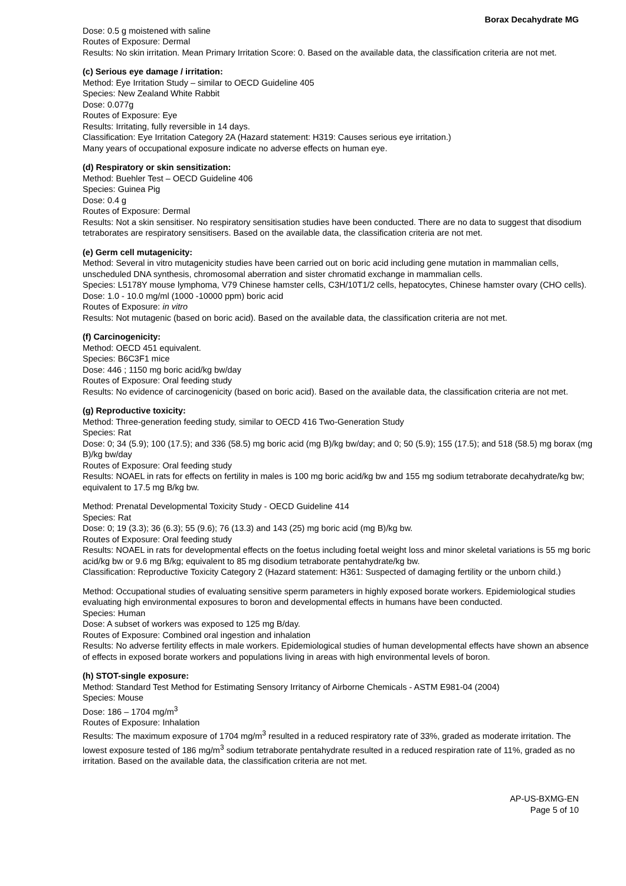Borax Decahydrate MG
Dose: 0.5 g moistened with saline
Routes of Exposure: Dermal
Results: No skin irritation. Mean Primary Irritation Score: 0. Based on the available data, the classification criteria are not met.
(c) Serious eye damage / irritation:
Method: Eye Irritation Study – similar to OECD Guideline 405
Species: New Zealand White Rabbit
Dose: 0.077g
Routes of Exposure: Eye
Results: Irritating, fully reversible in 14 days.
Classification: Eye Irritation Category 2A (Hazard statement: H319: Causes serious eye irritation.)
Many years of occupational exposure indicate no adverse effects on human eye.
(d) Respiratory or skin sensitization:
Method: Buehler Test – OECD Guideline 406
Species: Guinea Pig
Dose: 0.4 g
Routes of Exposure: Dermal
Results: Not a skin sensitiser. No respiratory sensitisation studies have been conducted. There are no data to suggest that disodium tetraborates are respiratory sensitisers. Based on the available data, the classification criteria are not met.
(e) Germ cell mutagenicity:
Method: Several in vitro mutagenicity studies have been carried out on boric acid including gene mutation in mammalian cells, unscheduled DNA synthesis, chromosomal aberration and sister chromatid exchange in mammalian cells.
Species: L5178Y mouse lymphoma, V79 Chinese hamster cells, C3H/10T1/2 cells, hepatocytes, Chinese hamster ovary (CHO cells).
Dose: 1.0 - 10.0 mg/ml (1000 -10000 ppm) boric acid
Routes of Exposure: in vitro
Results: Not mutagenic (based on boric acid). Based on the available data, the classification criteria are not met.
(f) Carcinogenicity:
Method: OECD 451 equivalent.
Species: B6C3F1 mice
Dose: 446 ; 1150 mg boric acid/kg bw/day
Routes of Exposure: Oral feeding study
Results: No evidence of carcinogenicity (based on boric acid). Based on the available data, the classification criteria are not met.
(g) Reproductive toxicity:
Method: Three-generation feeding study, similar to OECD 416 Two-Generation Study
Species: Rat
Dose: 0; 34 (5.9); 100 (17.5); and 336 (58.5) mg boric acid (mg B)/kg bw/day; and 0; 50 (5.9); 155 (17.5); and 518 (58.5) mg borax (mg B)/kg bw/day
Routes of Exposure: Oral feeding study
Results: NOAEL in rats for effects on fertility in males is 100 mg boric acid/kg bw and 155 mg sodium tetraborate decahydrate/kg bw; equivalent to 17.5 mg B/kg bw.
Method: Prenatal Developmental Toxicity Study - OECD Guideline 414
Species: Rat
Dose: 0; 19 (3.3); 36 (6.3); 55 (9.6); 76 (13.3) and 143 (25) mg boric acid (mg B)/kg bw.
Routes of Exposure: Oral feeding study
Results: NOAEL in rats for developmental effects on the foetus including foetal weight loss and minor skeletal variations is 55 mg boric acid/kg bw or 9.6 mg B/kg; equivalent to 85 mg disodium tetraborate pentahydrate/kg bw.
Classification: Reproductive Toxicity Category 2 (Hazard statement: H361: Suspected of damaging fertility or the unborn child.)
Method: Occupational studies of evaluating sensitive sperm parameters in highly exposed borate workers. Epidemiological studies evaluating high environmental exposures to boron and developmental effects in humans have been conducted.
Species: Human
Dose: A subset of workers was exposed to 125 mg B/day.
Routes of Exposure: Combined oral ingestion and inhalation
Results: No adverse fertility effects in male workers. Epidemiological studies of human developmental effects have shown an absence of effects in exposed borate workers and populations living in areas with high environmental levels of boron.
(h) STOT-single exposure:
Method: Standard Test Method for Estimating Sensory Irritancy of Airborne Chemicals - ASTM E981-04 (2004)
Species: Mouse
Dose: 186 – 1704 mg/m<sup>3</sup>
Routes of Exposure: Inhalation
Results: The maximum exposure of 1704 mg/m<sup>3</sup> resulted in a reduced respiratory rate of 33%, graded as moderate irritation. The lowest exposure tested of 186 mg/m<sup>3</sup> sodium tetraborate pentahydrate resulted in a reduced respiration rate of 11%, graded as no irritation. Based on the available data, the classification criteria are not met.
AP-US-BXMG-EN
Page 5 of 10